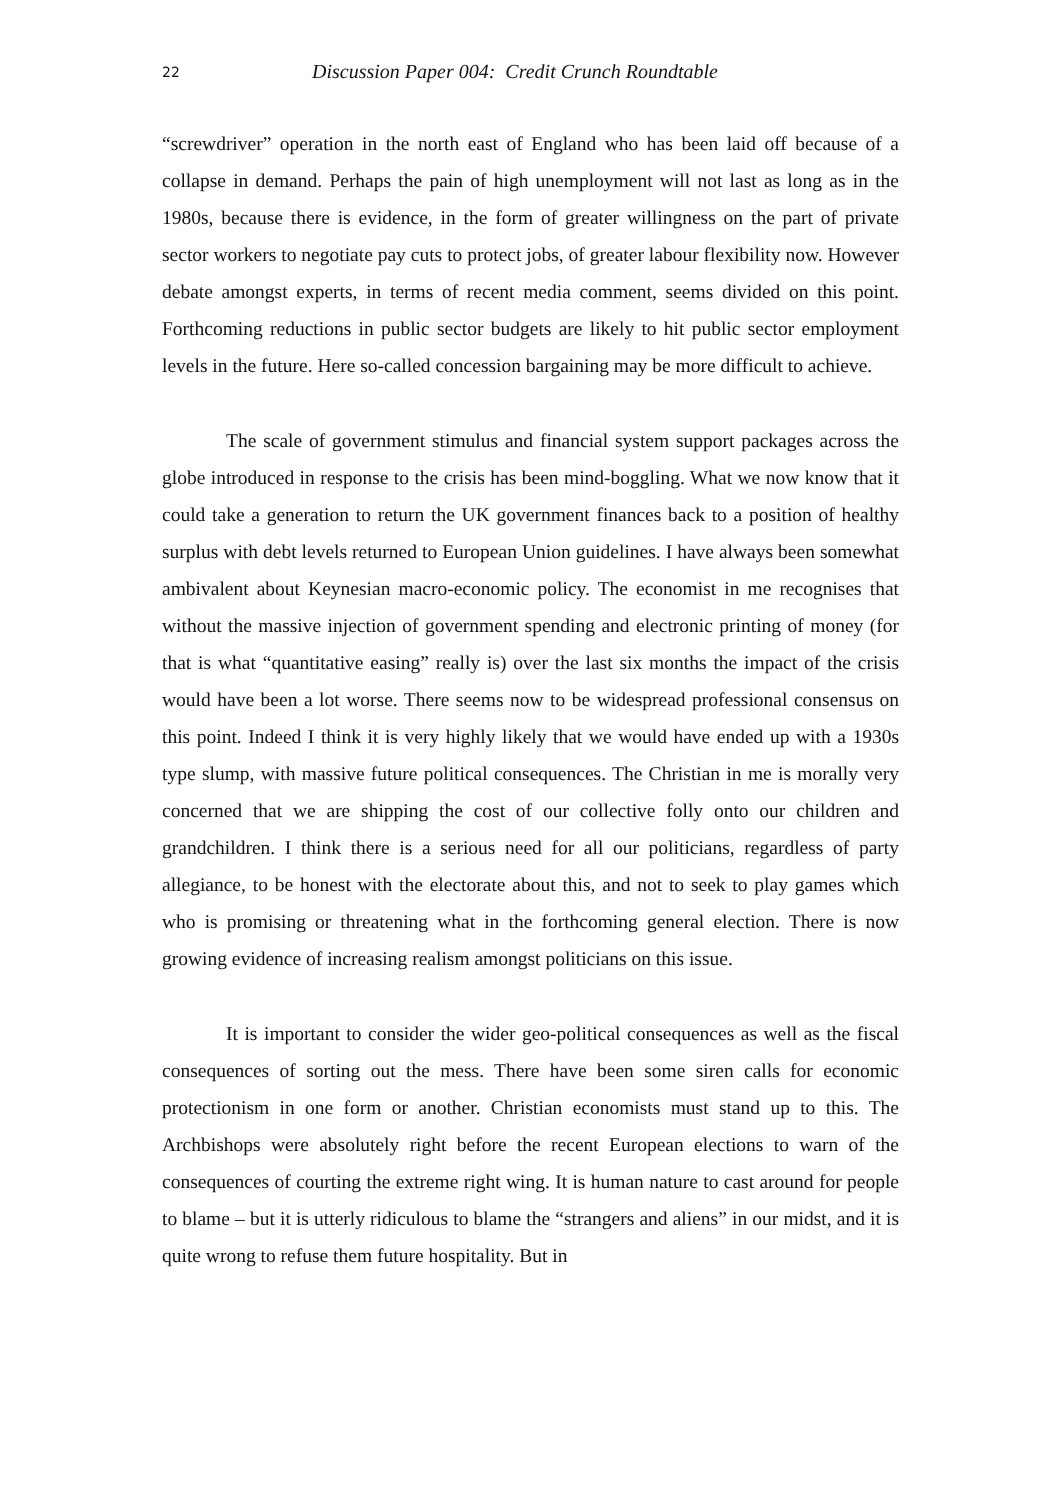22 Discussion Paper 004: Credit Crunch Roundtable
“screwdriver” operation in the north east of England who has been laid off because of a collapse in demand. Perhaps the pain of high unemployment will not last as long as in the 1980s, because there is evidence, in the form of greater willingness on the part of private sector workers to negotiate pay cuts to protect jobs, of greater labour flexibility now. However debate amongst experts, in terms of recent media comment, seems divided on this point. Forthcoming reductions in public sector budgets are likely to hit public sector employment levels in the future. Here so-called concession bargaining may be more difficult to achieve.
The scale of government stimulus and financial system support packages across the globe introduced in response to the crisis has been mind-boggling. What we now know that it could take a generation to return the UK government finances back to a position of healthy surplus with debt levels returned to European Union guidelines. I have always been somewhat ambivalent about Keynesian macro-economic policy. The economist in me recognises that without the massive injection of government spending and electronic printing of money (for that is what “quantitative easing” really is) over the last six months the impact of the crisis would have been a lot worse. There seems now to be widespread professional consensus on this point. Indeed I think it is very highly likely that we would have ended up with a 1930s type slump, with massive future political consequences. The Christian in me is morally very concerned that we are shipping the cost of our collective folly onto our children and grandchildren. I think there is a serious need for all our politicians, regardless of party allegiance, to be honest with the electorate about this, and not to seek to play games which who is promising or threatening what in the forthcoming general election. There is now growing evidence of increasing realism amongst politicians on this issue.
It is important to consider the wider geo-political consequences as well as the fiscal consequences of sorting out the mess. There have been some siren calls for economic protectionism in one form or another. Christian economists must stand up to this. The Archbishops were absolutely right before the recent European elections to warn of the consequences of courting the extreme right wing. It is human nature to cast around for people to blame – but it is utterly ridiculous to blame the “strangers and aliens” in our midst, and it is quite wrong to refuse them future hospitality. But in